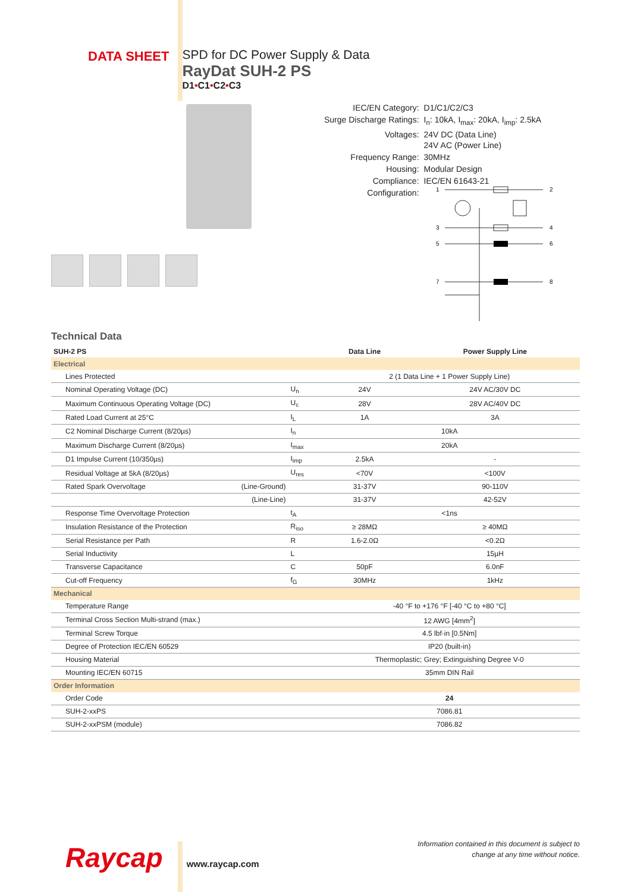DATA SHEET SPD for DC Power Supply & Data
RayDat SUH-2 PS
D1•C1•C2•C3
| IEC/EN Category: | D1/C1/C2/C3 |
| Surge Discharge Ratings: | I<sub>n</sub>: 10kA, I<sub>max</sub>: 20kA, I<sub>imp</sub>: 2.5kA |
| Voltages: | 24V DC (Data Line) 24V AC (Power Line) |
| Frequency Range: | 30MHz |
| Housing: | Modular Design |
| Compliance: | IEC/EN 61643-21 |
| Configuration: | |
1
2
3
4
5
6
7
8
Technical Data
| SUH-2 PS | | | Data Line | Power Supply Line |
| --- | --- | --- | --- | --- |
| Electrical | | | | |
| Lines Protected | | | 2 (1 Data Line + 1 Power Supply Line) | |
| Nominal Operating Voltage (DC) | | U<sub>n</sub> | 24V | 24V AC/30V DC |
| Maximum Continuous Operating Voltage (DC) | | U<sub>c</sub> | 28V | 28V AC/40V DC |
| Rated Load Current at 25°C | | I<sub>L</sub> | 1A | 3A |
| C2 Nominal Discharge Current (8/20µs) | | I<sub>n</sub> | 10kA | |
| Maximum Discharge Current (8/20µs) | | I<sub>max</sub> | 20kA | |
| D1 Impulse Current (10/350µs) | | I<sub>imp</sub> | 2.5kA | - |
| Residual Voltage at 5kA (8/20µs) | | U<sub>res</sub> | <70V | <100V |
| Rated Spark Overvoltage | (Line-Ground) | | 31-37V | 90-110V |
| | (Line-Line) | | 31-37V | 42-52V |
| Response Time Overvoltage Protection | | t<sub>A</sub> | <1ns | |
| Insulation Resistance of the Protection | | R<sub>iso</sub> | ≥ 28MΩ | ≥ 40MΩ |
| Serial Resistance per Path | | R | 1.6-2.0Ω | <0.2Ω |
| Serial Inductivity | | L | | 15µH |
| Transverse Capacitance | | C | 50pF | 6.0nF |
| Cut-off Frequency | | f<sub>G</sub> | 30MHz | 1kHz |
| Mechanical | | | | |
| Temperature Range | | | -40 °F to +176 °F [-40 °C to +80 °C] | |
| Terminal Cross Section Multi-strand (max.) | | | 12 AWG [4mm<sup>2</sup>] | |
| Terminal Screw Torque | | | 4.5 lbf·in [0.5Nm] | |
| Degree of Protection IEC/EN 60529 | | | IP20 (built-in) | |
| Housing Material | | | Thermoplastic; Grey; Extinguishing Degree V-0 | |
| Mounting IEC/EN 60715 | | | 35mm DIN Rail | |
| Order Information | | | | |
| Order Code | | | 24 | |
| SUH-2-xxPS | | | 7086.81 | |
| SUH-2-xxPSM (module) | | | 7086.82 | |
Raycap
www.raycap.com
Information contained in this document is subject to
change at any time without notice.